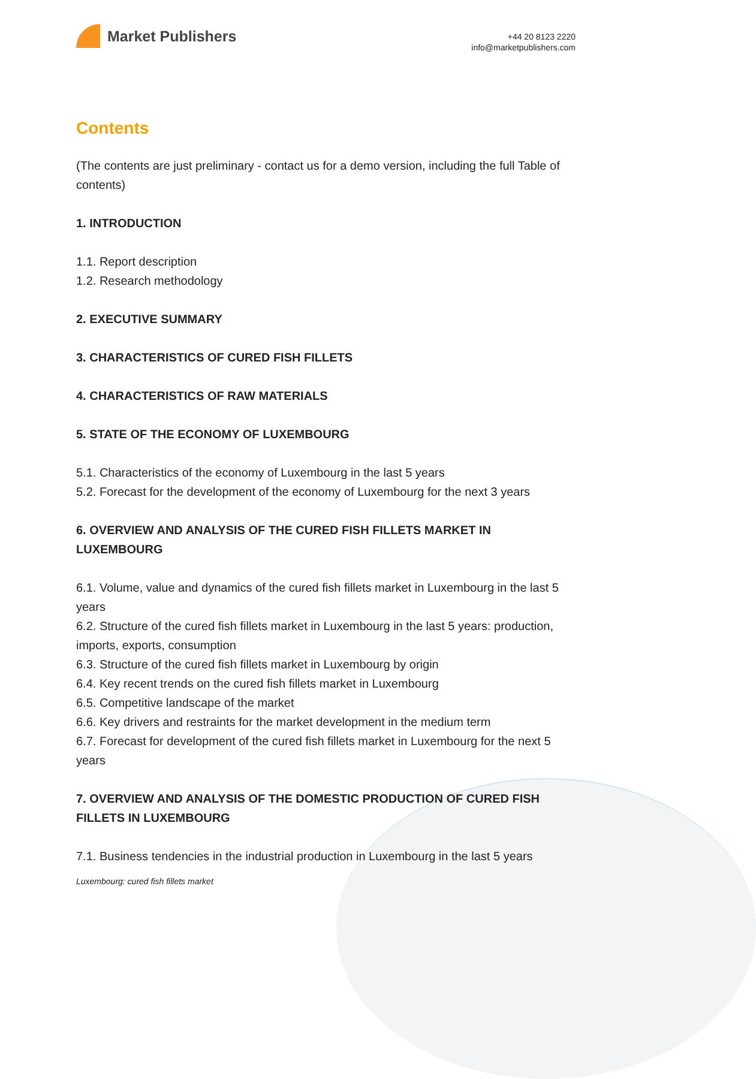Market Publishers
+44 20 8123 2220
info@marketpublishers.com
Contents
(The contents are just preliminary - contact us for a demo version, including the full Table of contents)
1. INTRODUCTION
1.1. Report description
1.2. Research methodology
2. EXECUTIVE SUMMARY
3. CHARACTERISTICS OF CURED FISH FILLETS
4. CHARACTERISTICS OF RAW MATERIALS
5. STATE OF THE ECONOMY OF LUXEMBOURG
5.1. Characteristics of the economy of Luxembourg in the last 5 years
5.2. Forecast for the development of the economy of Luxembourg for the next 3 years
6. OVERVIEW AND ANALYSIS OF THE CURED FISH FILLETS MARKET IN LUXEMBOURG
6.1. Volume, value and dynamics of the cured fish fillets market in Luxembourg in the last 5 years
6.2. Structure of the cured fish fillets market in Luxembourg in the last 5 years: production, imports, exports, consumption
6.3. Structure of the cured fish fillets market in Luxembourg by origin
6.4. Key recent trends on the cured fish fillets market in Luxembourg
6.5. Competitive landscape of the market
6.6. Key drivers and restraints for the market development in the medium term
6.7. Forecast for development of the cured fish fillets market in Luxembourg for the next 5 years
7. OVERVIEW AND ANALYSIS OF THE DOMESTIC PRODUCTION OF CURED FISH FILLETS IN LUXEMBOURG
7.1. Business tendencies in the industrial production in Luxembourg in the last 5 years
Luxembourg: cured fish fillets market